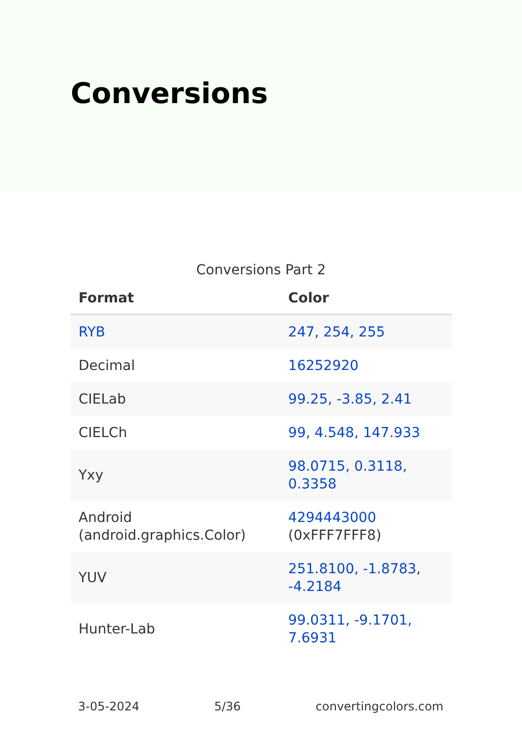Conversions
Conversions Part 2
| Format | Color |
| --- | --- |
| RYB | 247, 254, 255 |
| Decimal | 16252920 |
| CIELab | 99.25, -3.85, 2.41 |
| CIELCh | 99, 4.548, 147.933 |
| Yxy | 98.0715, 0.3118, 0.3358 |
| Android (android.graphics.Color) | 4294443000 (0xFFF7FFF8) |
| YUV | 251.8100, -1.8783, -4.2184 |
| Hunter-Lab | 99.0311, -9.1701, 7.6931 |
3-05-2024 5/36 convertingcolors.com